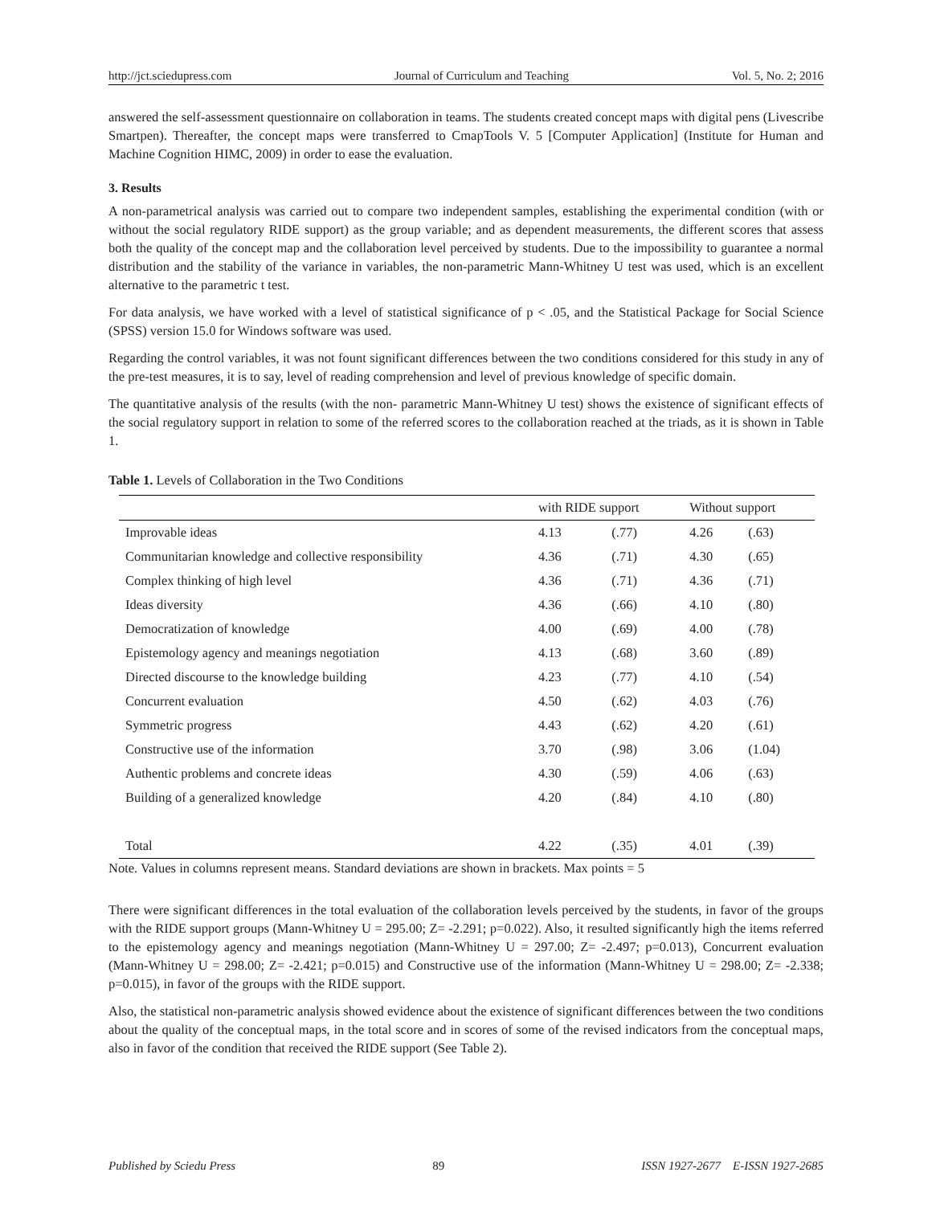http://jct.sciedupress.com Journal of Curriculum and Teaching Vol. 5, No. 2; 2016
answered the self-assessment questionnaire on collaboration in teams. The students created concept maps with digital pens (Livescribe Smartpen). Thereafter, the concept maps were transferred to CmapTools V. 5 [Computer Application] (Institute for Human and Machine Cognition HIMC, 2009) in order to ease the evaluation.
3. Results
A non-parametrical analysis was carried out to compare two independent samples, establishing the experimental condition (with or without the social regulatory RIDE support) as the group variable; and as dependent measurements, the different scores that assess both the quality of the concept map and the collaboration level perceived by students. Due to the impossibility to guarantee a normal distribution and the stability of the variance in variables, the non-parametric Mann-Whitney U test was used, which is an excellent alternative to the parametric t test.
For data analysis, we have worked with a level of statistical significance of p < .05, and the Statistical Package for Social Science (SPSS) version 15.0 for Windows software was used.
Regarding the control variables, it was not fount significant differences between the two conditions considered for this study in any of the pre-test measures, it is to say, level of reading comprehension and level of previous knowledge of specific domain.
The quantitative analysis of the results (with the non- parametric Mann-Whitney U test) shows the existence of significant effects of the social regulatory support in relation to some of the referred scores to the collaboration reached at the triads, as it is shown in Table 1.
Table 1. Levels of Collaboration in the Two Conditions
| | with RIDE support | | Without support | |
| --- | --- | --- | --- | --- |
| Improvable ideas | 4.13 | (.77) | 4.26 | (.63) |
| Communitarian knowledge and collective responsibility | 4.36 | (.71) | 4.30 | (.65) |
| Complex thinking of high level | 4.36 | (.71) | 4.36 | (.71) |
| Ideas diversity | 4.36 | (.66) | 4.10 | (.80) |
| Democratization of knowledge | 4.00 | (.69) | 4.00 | (.78) |
| Epistemology agency and meanings negotiation | 4.13 | (.68) | 3.60 | (.89) |
| Directed discourse to the knowledge building | 4.23 | (.77) | 4.10 | (.54) |
| Concurrent evaluation | 4.50 | (.62) | 4.03 | (.76) |
| Symmetric progress | 4.43 | (.62) | 4.20 | (.61) |
| Constructive use of the information | 3.70 | (.98) | 3.06 | (1.04) |
| Authentic problems and concrete ideas | 4.30 | (.59) | 4.06 | (.63) |
| Building of a generalized knowledge | 4.20 | (.84) | 4.10 | (.80) |
| Total | 4.22 | (.35) | 4.01 | (.39) |
Note. Values in columns represent means. Standard deviations are shown in brackets. Max points = 5
There were significant differences in the total evaluation of the collaboration levels perceived by the students, in favor of the groups with the RIDE support groups (Mann-Whitney U = 295.00; Z= -2.291; p=0.022). Also, it resulted significantly high the items referred to the epistemology agency and meanings negotiation (Mann-Whitney U = 297.00; Z= -2.497; p=0.013), Concurrent evaluation (Mann-Whitney U = 298.00; Z= -2.421; p=0.015) and Constructive use of the information (Mann-Whitney U = 298.00; Z= -2.338; p=0.015), in favor of the groups with the RIDE support.
Also, the statistical non-parametric analysis showed evidence about the existence of significant differences between the two conditions about the quality of the conceptual maps, in the total score and in scores of some of the revised indicators from the conceptual maps, also in favor of the condition that received the RIDE support (See Table 2).
Published by Sciedu Press 89 ISSN 1927-2677 E-ISSN 1927-2685